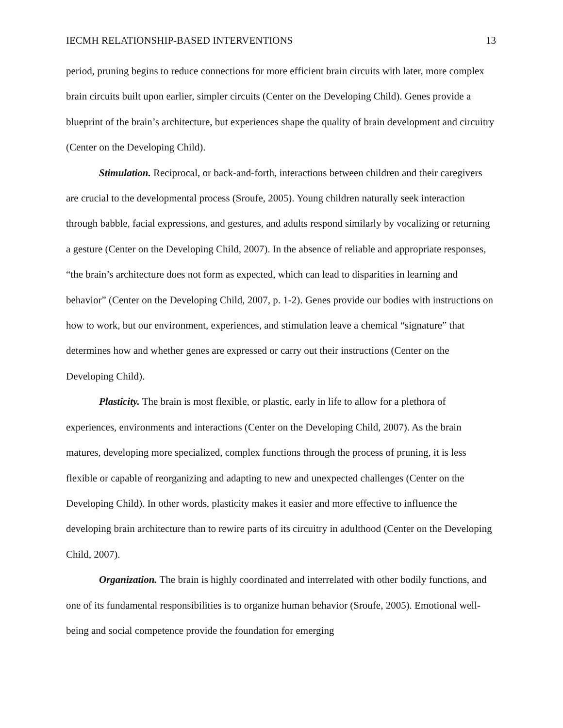IECMH RELATIONSHIP-BASED INTERVENTIONS 13
period, pruning begins to reduce connections for more efficient brain circuits with later, more complex brain circuits built upon earlier, simpler circuits (Center on the Developing Child). Genes provide a blueprint of the brain’s architecture, but experiences shape the quality of brain development and circuitry (Center on the Developing Child).
Stimulation. Reciprocal, or back-and-forth, interactions between children and their caregivers are crucial to the developmental process (Sroufe, 2005). Young children naturally seek interaction through babble, facial expressions, and gestures, and adults respond similarly by vocalizing or returning a gesture (Center on the Developing Child, 2007). In the absence of reliable and appropriate responses, “the brain’s architecture does not form as expected, which can lead to disparities in learning and behavior” (Center on the Developing Child, 2007, p. 1-2). Genes provide our bodies with instructions on how to work, but our environment, experiences, and stimulation leave a chemical “signature” that determines how and whether genes are expressed or carry out their instructions (Center on the Developing Child).
Plasticity. The brain is most flexible, or plastic, early in life to allow for a plethora of experiences, environments and interactions (Center on the Developing Child, 2007). As the brain matures, developing more specialized, complex functions through the process of pruning, it is less flexible or capable of reorganizing and adapting to new and unexpected challenges (Center on the Developing Child). In other words, plasticity makes it easier and more effective to influence the developing brain architecture than to rewire parts of its circuitry in adulthood (Center on the Developing Child, 2007).
Organization. The brain is highly coordinated and interrelated with other bodily functions, and one of its fundamental responsibilities is to organize human behavior (Sroufe, 2005). Emotional well-being and social competence provide the foundation for emerging